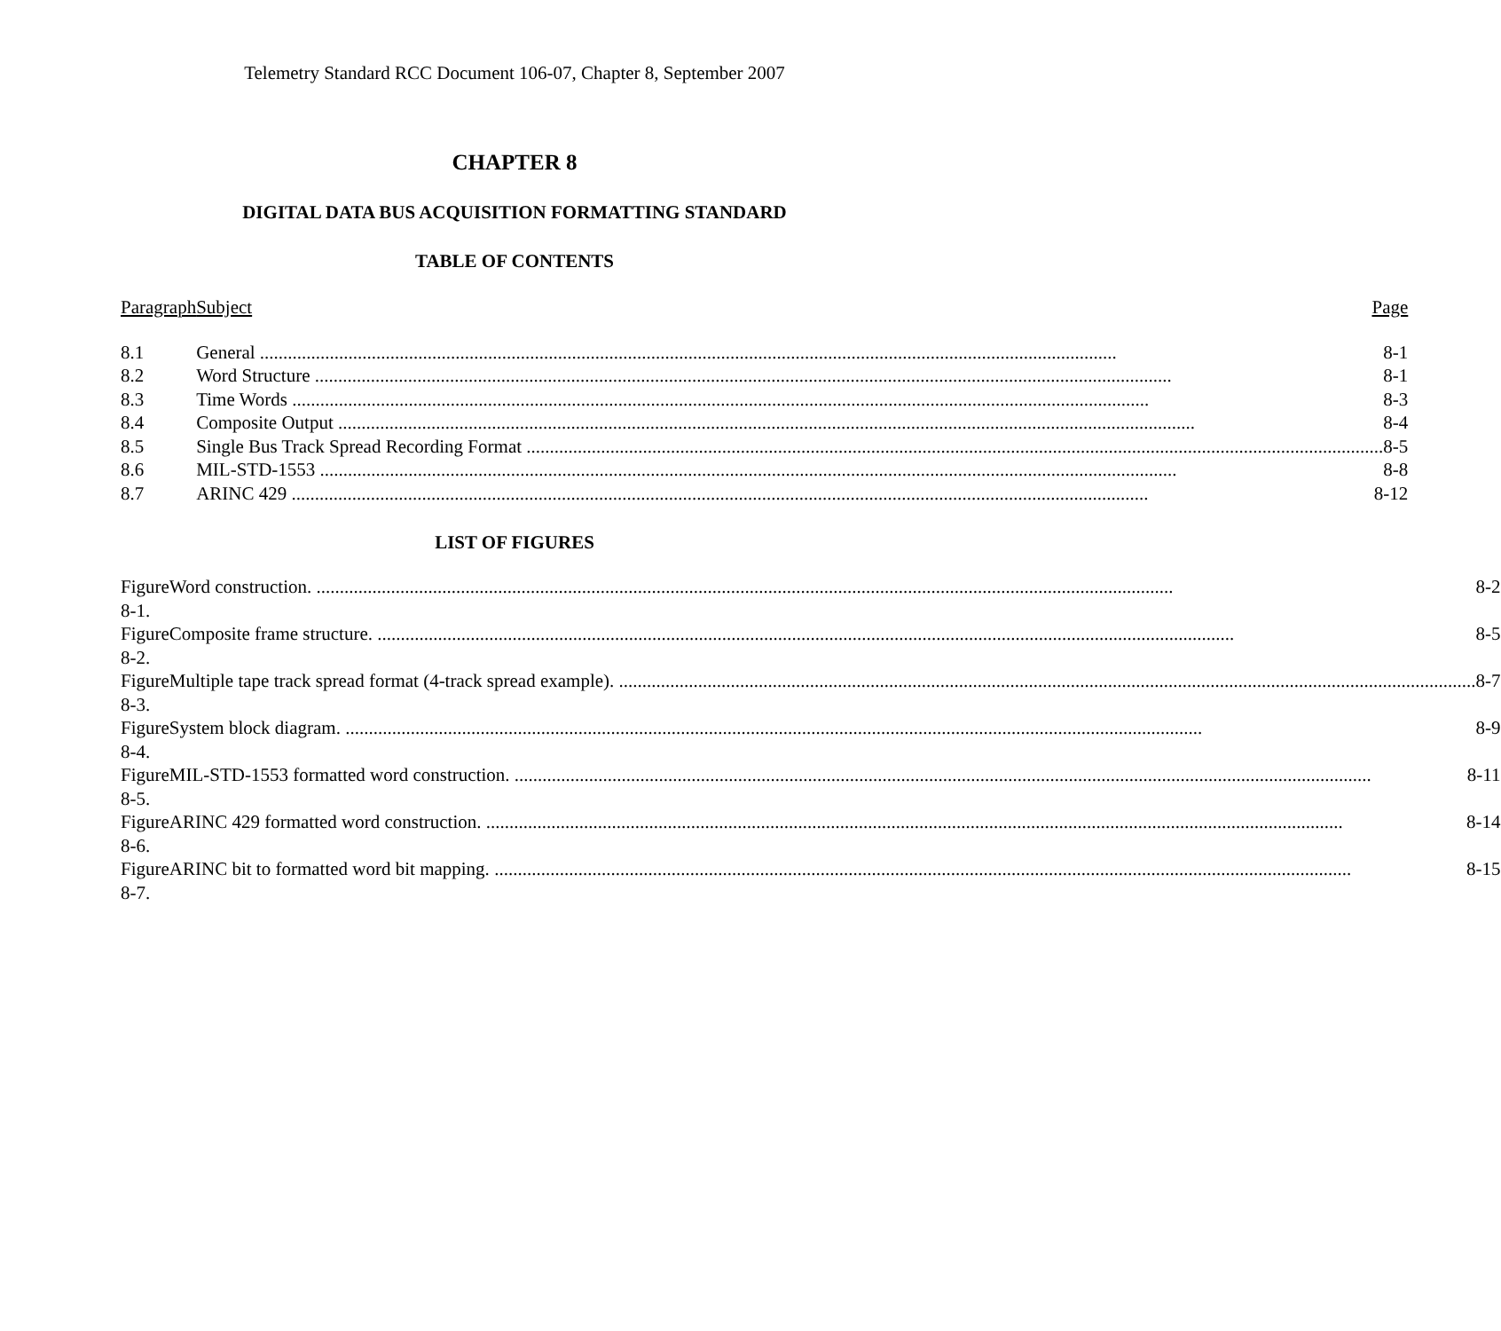Telemetry Standard RCC Document 106-07, Chapter 8, September 2007
CHAPTER 8
DIGITAL DATA BUS ACQUISITION FORMATTING STANDARD
TABLE OF CONTENTS
| Paragraph | Subject Page |
| --- | --- |
| 8.1 | General 8-1 |
| 8.2 | Word Structure 8-1 |
| 8.3 | Time Words 8-3 |
| 8.4 | Composite Output 8-4 |
| 8.5 | Single Bus Track Spread Recording Format 8-5 |
| 8.6 | MIL-STD-1553 8-8 |
| 8.7 | ARINC 429 8-12 |
LIST OF FIGURES
| Figure 8-1. | Word construction. 8-2 |
| Figure 8-2. | Composite frame structure. 8-5 |
| Figure 8-3. | Multiple tape track spread format (4-track spread example). 8-7 |
| Figure 8-4. | System block diagram. 8-9 |
| Figure 8-5. | MIL-STD-1553 formatted word construction. 8-11 |
| Figure 8-6. | ARINC 429 formatted word construction. 8-14 |
| Figure 8-7. | ARINC bit to formatted word bit mapping. 8-15 |